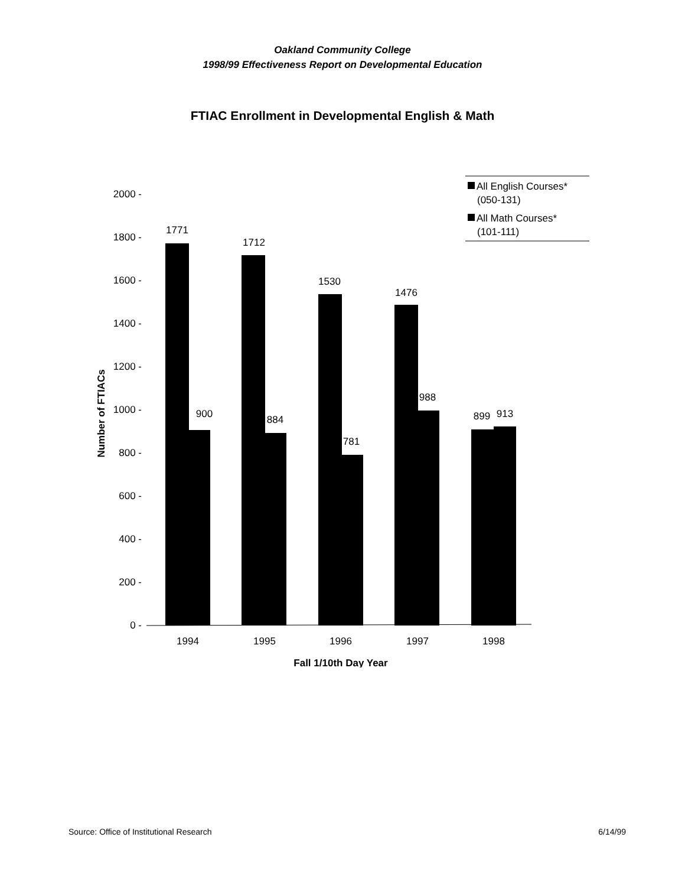Oakland Community College
1998/99 Effectiveness Report on Developmental Education
FTIAC Enrollment in Developmental English & Math
2000 -
1800 -
1600 -
1400 -
1200 -
1000 -
800 -
600 -
400 -
200 -
0 -
Number of FTIACs
1771
900
1712
884
1530
781
1476
988
899
913
1994
1995
1996
1997
1998
Fall 1/10th Day Year
All English Courses*
(050-131)
All Math Courses*
(101-111)
Source: Office of Institutional Research 6/14/99